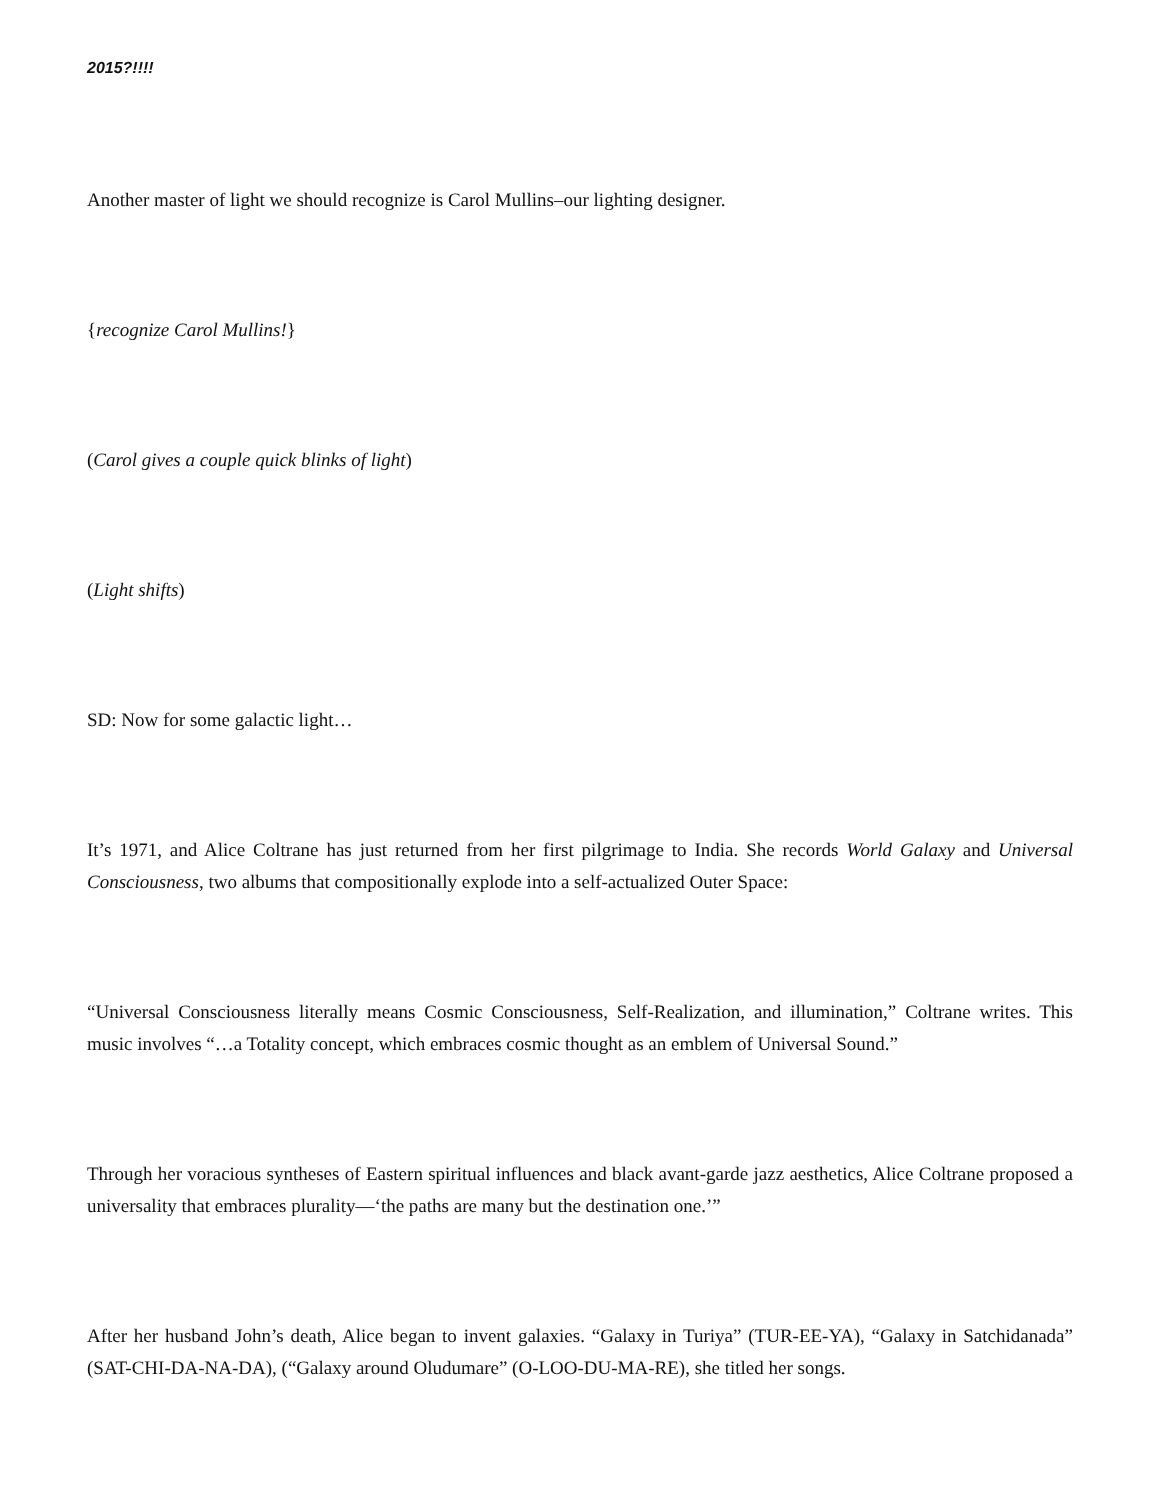2015?!!!!
Another master of light we should recognize is Carol Mullins–our lighting designer.
{recognize Carol Mullins!}
(Carol gives a couple quick blinks of light)
(Light shifts)
SD: Now for some galactic light…
It’s 1971, and Alice Coltrane has just returned from her first pilgrimage to India. She records World Galaxy and Universal Consciousness, two albums that compositionally explode into a self-actualized Outer Space:
“Universal Consciousness literally means Cosmic Consciousness, Self-Realization, and illumination,” Coltrane writes. This music involves “…a Totality concept, which embraces cosmic thought as an emblem of Universal Sound.”
Through her voracious syntheses of Eastern spiritual influences and black avant-garde jazz aesthetics, Alice Coltrane proposed a universality that embraces plurality—‘the paths are many but the destination one.’”
After her husband John’s death, Alice began to invent galaxies. “Galaxy in Turiya” (TUR-EE-YA), “Galaxy in Satchidanada” (SAT-CHI-DA-NA-DA), (“Galaxy around Oludumare” (O-LOO-DU-MA-RE), she titled her songs.